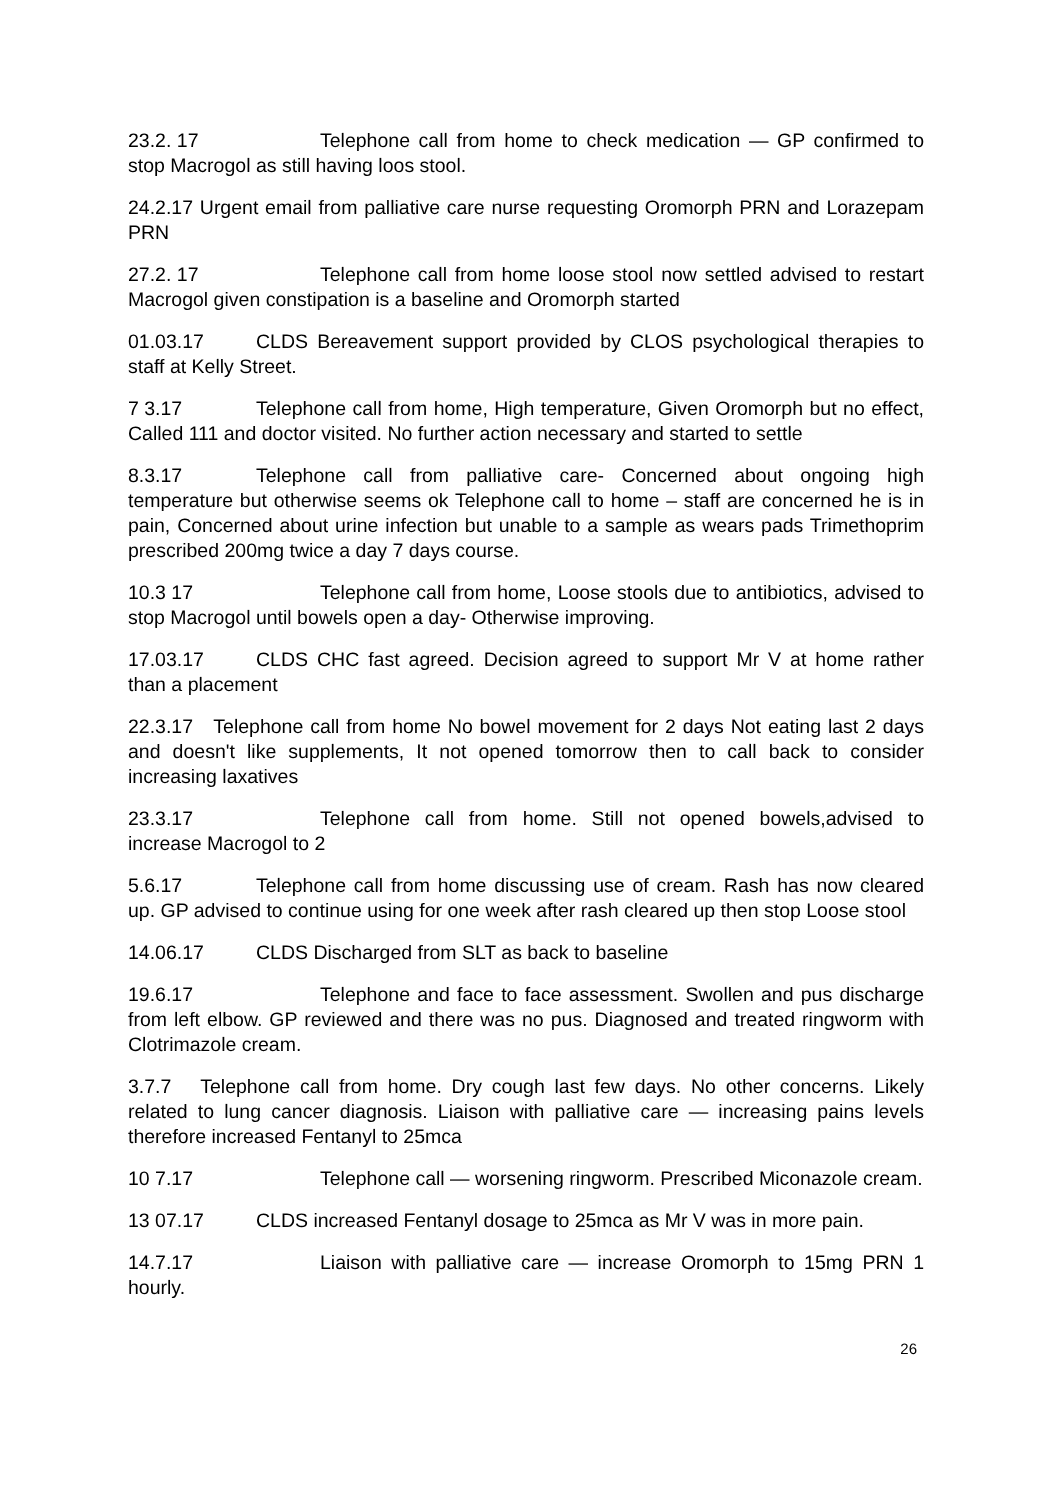23.2. 17 Telephone call from home to check medication — GP confirmed to stop Macrogol as still having loos stool.
24.2.17 Urgent email from palliative care nurse requesting Oromorph PRN and Lorazepam PRN
27.2. 17 Telephone call from home loose stool now settled advised to restart Macrogol given constipation is a baseline and Oromorph started
01.03.17 CLDS Bereavement support provided by CLOS psychological therapies to staff at Kelly Street.
7 3.17 Telephone call from home, High temperature, Given Oromorph but no effect, Called 111 and doctor visited. No further action necessary and started to settle
8.3.17 Telephone call from palliative care- Concerned about ongoing high temperature but otherwise seems ok Telephone call to home – staff are concerned he is in pain, Concerned about urine infection but unable to a sample as wears pads Trimethoprim prescribed 200mg twice a day 7 days course.
10.3 17 Telephone call from home, Loose stools due to antibiotics, advised to stop Macrogol until bowels open a day- Otherwise improving.
17.03.17 CLDS CHC fast agreed. Decision agreed to support Mr V at home rather than a placement
22.3.17 Telephone call from home No bowel movement for 2 days Not eating last 2 days and doesn't like supplements, It not opened tomorrow then to call back to consider increasing laxatives
23.3.17 Telephone call from home. Still not opened bowels,advised to increase Macrogol to 2
5.6.17 Telephone call from home discussing use of cream. Rash has now cleared up. GP advised to continue using for one week after rash cleared up then stop Loose stool
14.06.17 CLDS Discharged from SLT as back to baseline
19.6.17 Telephone and face to face assessment. Swollen and pus discharge from left elbow. GP reviewed and there was no pus. Diagnosed and treated ringworm with Clotrimazole cream.
3.7.7 Telephone call from home. Dry cough last few days. No other concerns. Likely related to lung cancer diagnosis. Liaison with palliative care — increasing pains levels therefore increased Fentanyl to 25mca
10 7.17 Telephone call — worsening ringworm. Prescribed Miconazole cream.
13 07.17 CLDS increased Fentanyl dosage to 25mca as Mr V was in more pain.
14.7.17 Liaison with palliative care — increase Oromorph to 15mg PRN 1 hourly.
26